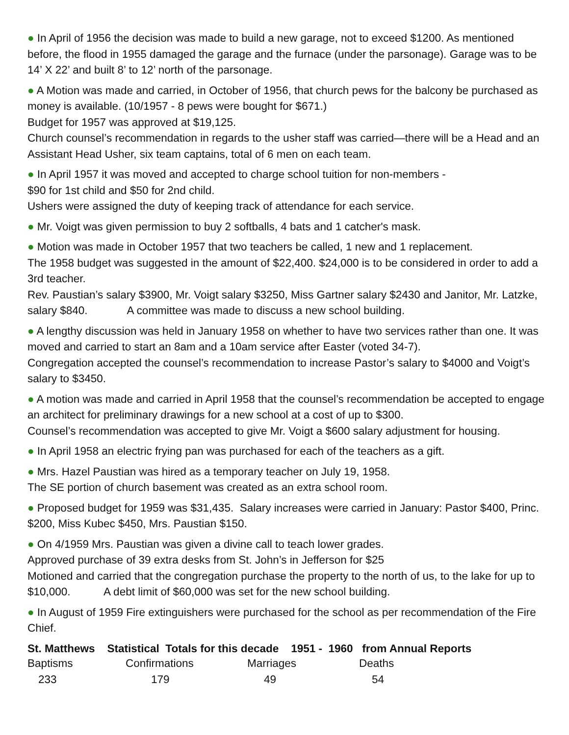● In April of 1956 the decision was made to build a new garage, not to exceed $1200. As mentioned before, the flood in 1955 damaged the garage and the furnace (under the parsonage). Garage was to be 14’ X 22’ and built 8’ to 12’ north of the parsonage.
● A Motion was made and carried, in October of 1956, that church pews for the balcony be purchased as money is available. (10/1957 - 8 pews were bought for $671.)
Budget for 1957 was approved at $19,125.
Church counsel’s recommendation in regards to the usher staff was carried—there will be a Head and an Assistant Head Usher, six team captains, total of 6 men on each team.
● In April 1957 it was moved and accepted to charge school tuition for non-members -
$90 for 1st child and $50 for 2nd child.
Ushers were assigned the duty of keeping track of attendance for each service.
● Mr. Voigt was given permission to buy 2 softballs, 4 bats and 1 catcher's mask.
● Motion was made in October 1957 that two teachers be called, 1 new and 1 replacement.
The 1958 budget was suggested in the amount of $22,400. $24,000 is to be considered in order to add a 3rd teacher.
Rev. Paustian’s salary $3900, Mr. Voigt salary $3250, Miss Gartner salary $2430 and Janitor, Mr. Latzke, salary $840. A committee was made to discuss a new school building.
● A lengthy discussion was held in January 1958 on whether to have two services rather than one. It was moved and carried to start an 8am and a 10am service after Easter (voted 34-7).
Congregation accepted the counsel’s recommendation to increase Pastor’s salary to $4000 and Voigt’s salary to $3450.
● A motion was made and carried in April 1958 that the counsel’s recommendation be accepted to engage an architect for preliminary drawings for a new school at a cost of up to $300.
Counsel’s recommendation was accepted to give Mr. Voigt a $600 salary adjustment for housing.
● In April 1958 an electric frying pan was purchased for each of the teachers as a gift.
● Mrs. Hazel Paustian was hired as a temporary teacher on July 19, 1958.
The SE portion of church basement was created as an extra school room.
● Proposed budget for 1959 was $31,435. Salary increases were carried in January: Pastor $400, Princ. $200, Miss Kubec $450, Mrs. Paustian $150.
● On 4/1959 Mrs. Paustian was given a divine call to teach lower grades.
Approved purchase of 39 extra desks from St. John’s in Jefferson for $25
Motioned and carried that the congregation purchase the property to the north of us, to the lake for up to $10,000. A debt limit of $60,000 was set for the new school building.
● In August of 1959 Fire extinguishers were purchased for the school as per recommendation of the Fire Chief.
St. Matthews Statistical Totals for this decade 1951 - 1960 from Annual Reports
| Baptisms | Confirmations | Marriages | Deaths |
| --- | --- | --- | --- |
| 233 | 179 | 49 | 54 |